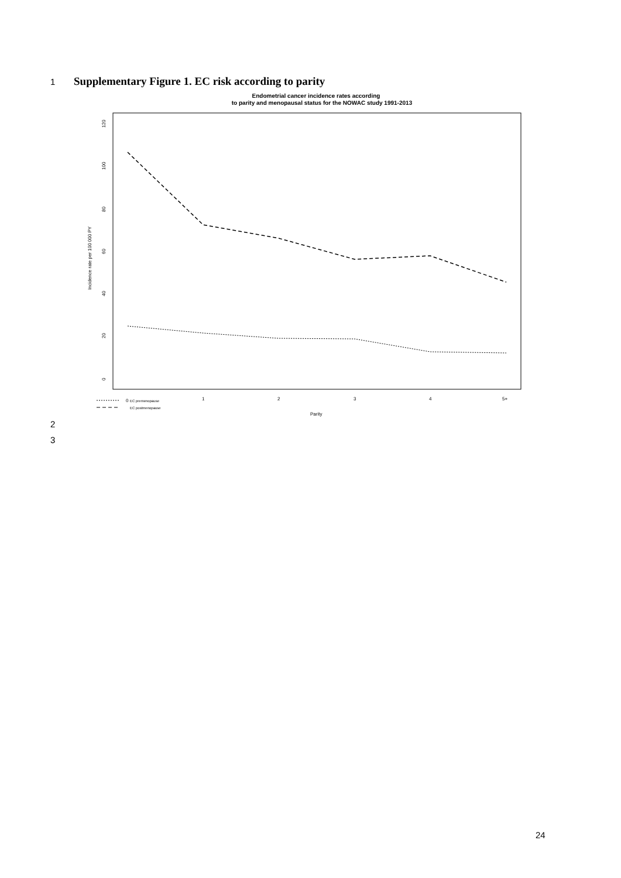1
Supplementary Figure 1. EC risk according to parity
Endometrial cancer incidence rates according
to parity and menopausal status for the NOWAC study 1991-2013
0
20
40
60
80
100
120
Incidence rate per 100 000 PY
0
1
2
3
4
5+
EC premenopause
EC postmenopause
Parity
2
3
24